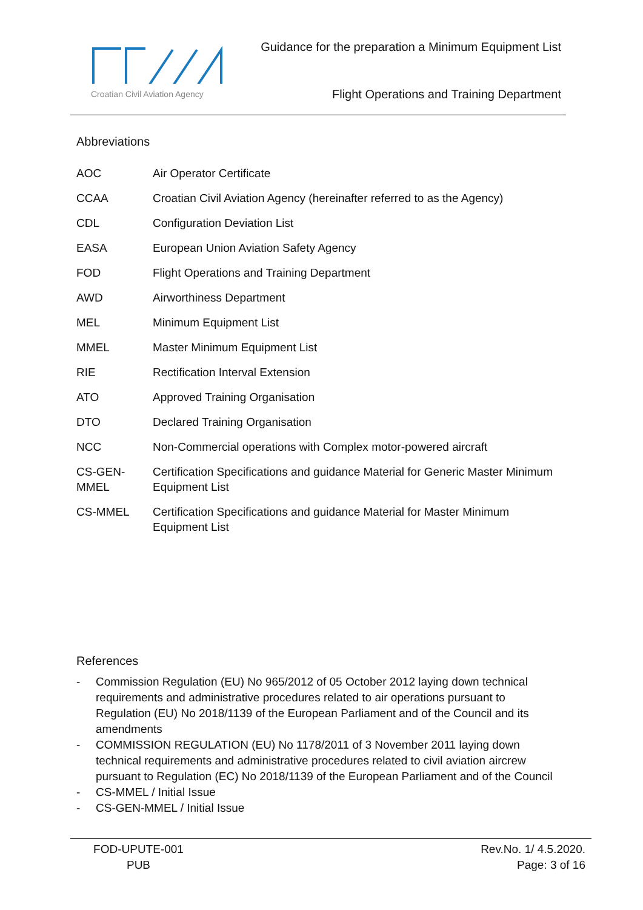Croatian Civil Aviation Agency
Guidance for the preparation a Minimum Equipment List
Flight Operations and Training Department
Abbreviations
| AOC | Air Operator Certificate |
| CCAA | Croatian Civil Aviation Agency (hereinafter referred to as the Agency) |
| CDL | Configuration Deviation List |
| EASA | European Union Aviation Safety Agency |
| FOD | Flight Operations and Training Department |
| AWD | Airworthiness Department |
| MEL | Minimum Equipment List |
| MMEL | Master Minimum Equipment List |
| RIE | Rectification Interval Extension |
| ATO | Approved Training Organisation |
| DTO | Declared Training Organisation |
| NCC | Non-Commercial operations with Complex motor-powered aircraft |
| CS-GEN-MMEL | Certification Specifications and guidance Material for Generic Master Minimum Equipment List |
| CS-MMEL | Certification Specifications and guidance Material for Master Minimum Equipment List |
References
- Commission Regulation (EU) No 965/2012 of 05 October 2012 laying down technical requirements and administrative procedures related to air operations pursuant to Regulation (EU) No 2018/1139 of the European Parliament and of the Council and its amendments
- COMMISSION REGULATION (EU) No 1178/2011 of 3 November 2011 laying down technical requirements and administrative procedures related to civil aviation aircrew pursuant to Regulation (EC) No 2018/1139 of the European Parliament and of the Council
- CS-MMEL / Initial Issue
- CS-GEN-MMEL / Initial Issue
FOD-UPUTE-001
PUB
Rev.No. 1/ 4.5.2020.
Page: 3 of 16